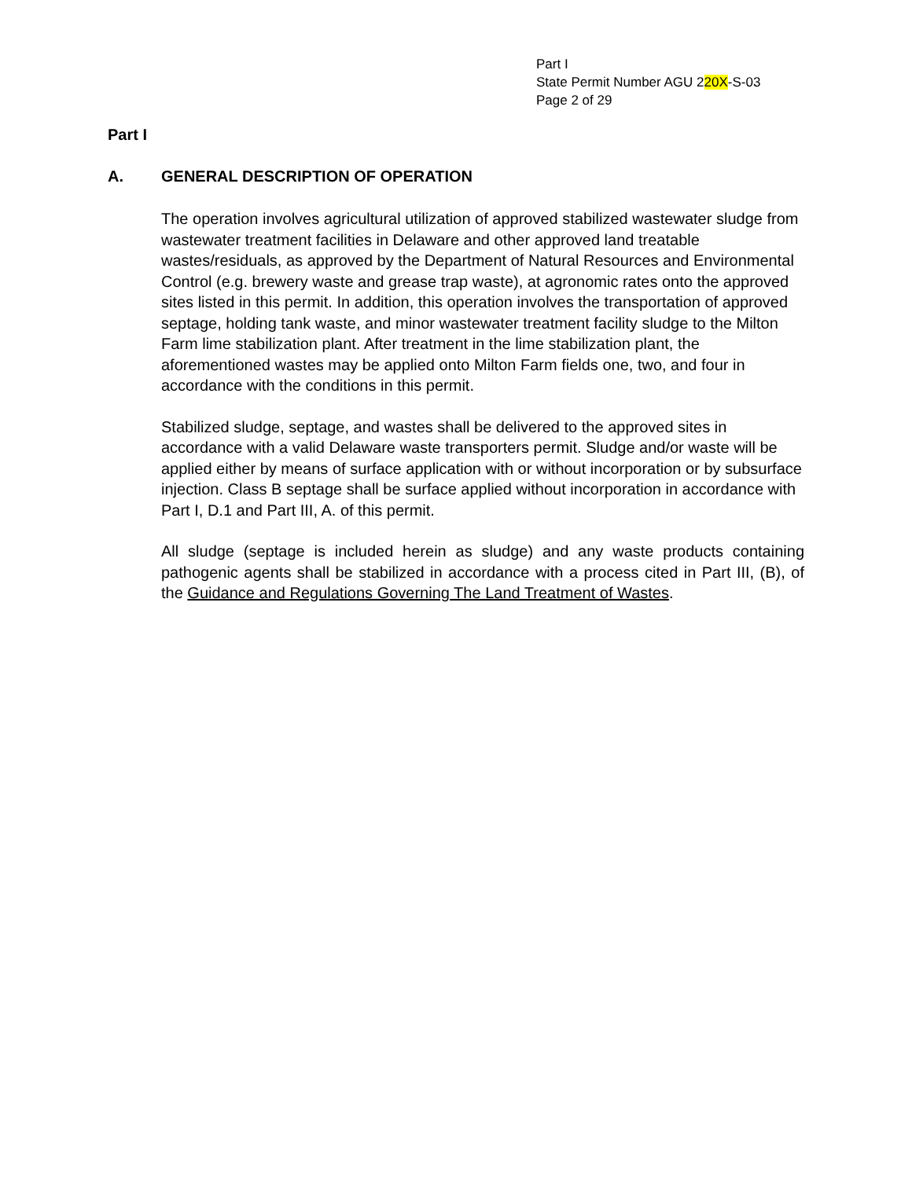Part I
State Permit Number AGU 220X-S-03
Page 2 of 29
Part I
A. GENERAL DESCRIPTION OF OPERATION
The operation involves agricultural utilization of approved stabilized wastewater sludge from wastewater treatment facilities in Delaware and other approved land treatable wastes/residuals, as approved by the Department of Natural Resources and Environmental Control (e.g. brewery waste and grease trap waste), at agronomic rates onto the approved sites listed in this permit. In addition, this operation involves the transportation of approved septage, holding tank waste, and minor wastewater treatment facility sludge to the Milton Farm lime stabilization plant. After treatment in the lime stabilization plant, the aforementioned wastes may be applied onto Milton Farm fields one, two, and four in accordance with the conditions in this permit.
Stabilized sludge, septage, and wastes shall be delivered to the approved sites in accordance with a valid Delaware waste transporters permit. Sludge and/or waste will be applied either by means of surface application with or without incorporation or by subsurface injection. Class B septage shall be surface applied without incorporation in accordance with Part I, D.1 and Part III, A. of this permit.
All sludge (septage is included herein as sludge) and any waste products containing pathogenic agents shall be stabilized in accordance with a process cited in Part III, (B), of the Guidance and Regulations Governing The Land Treatment of Wastes.